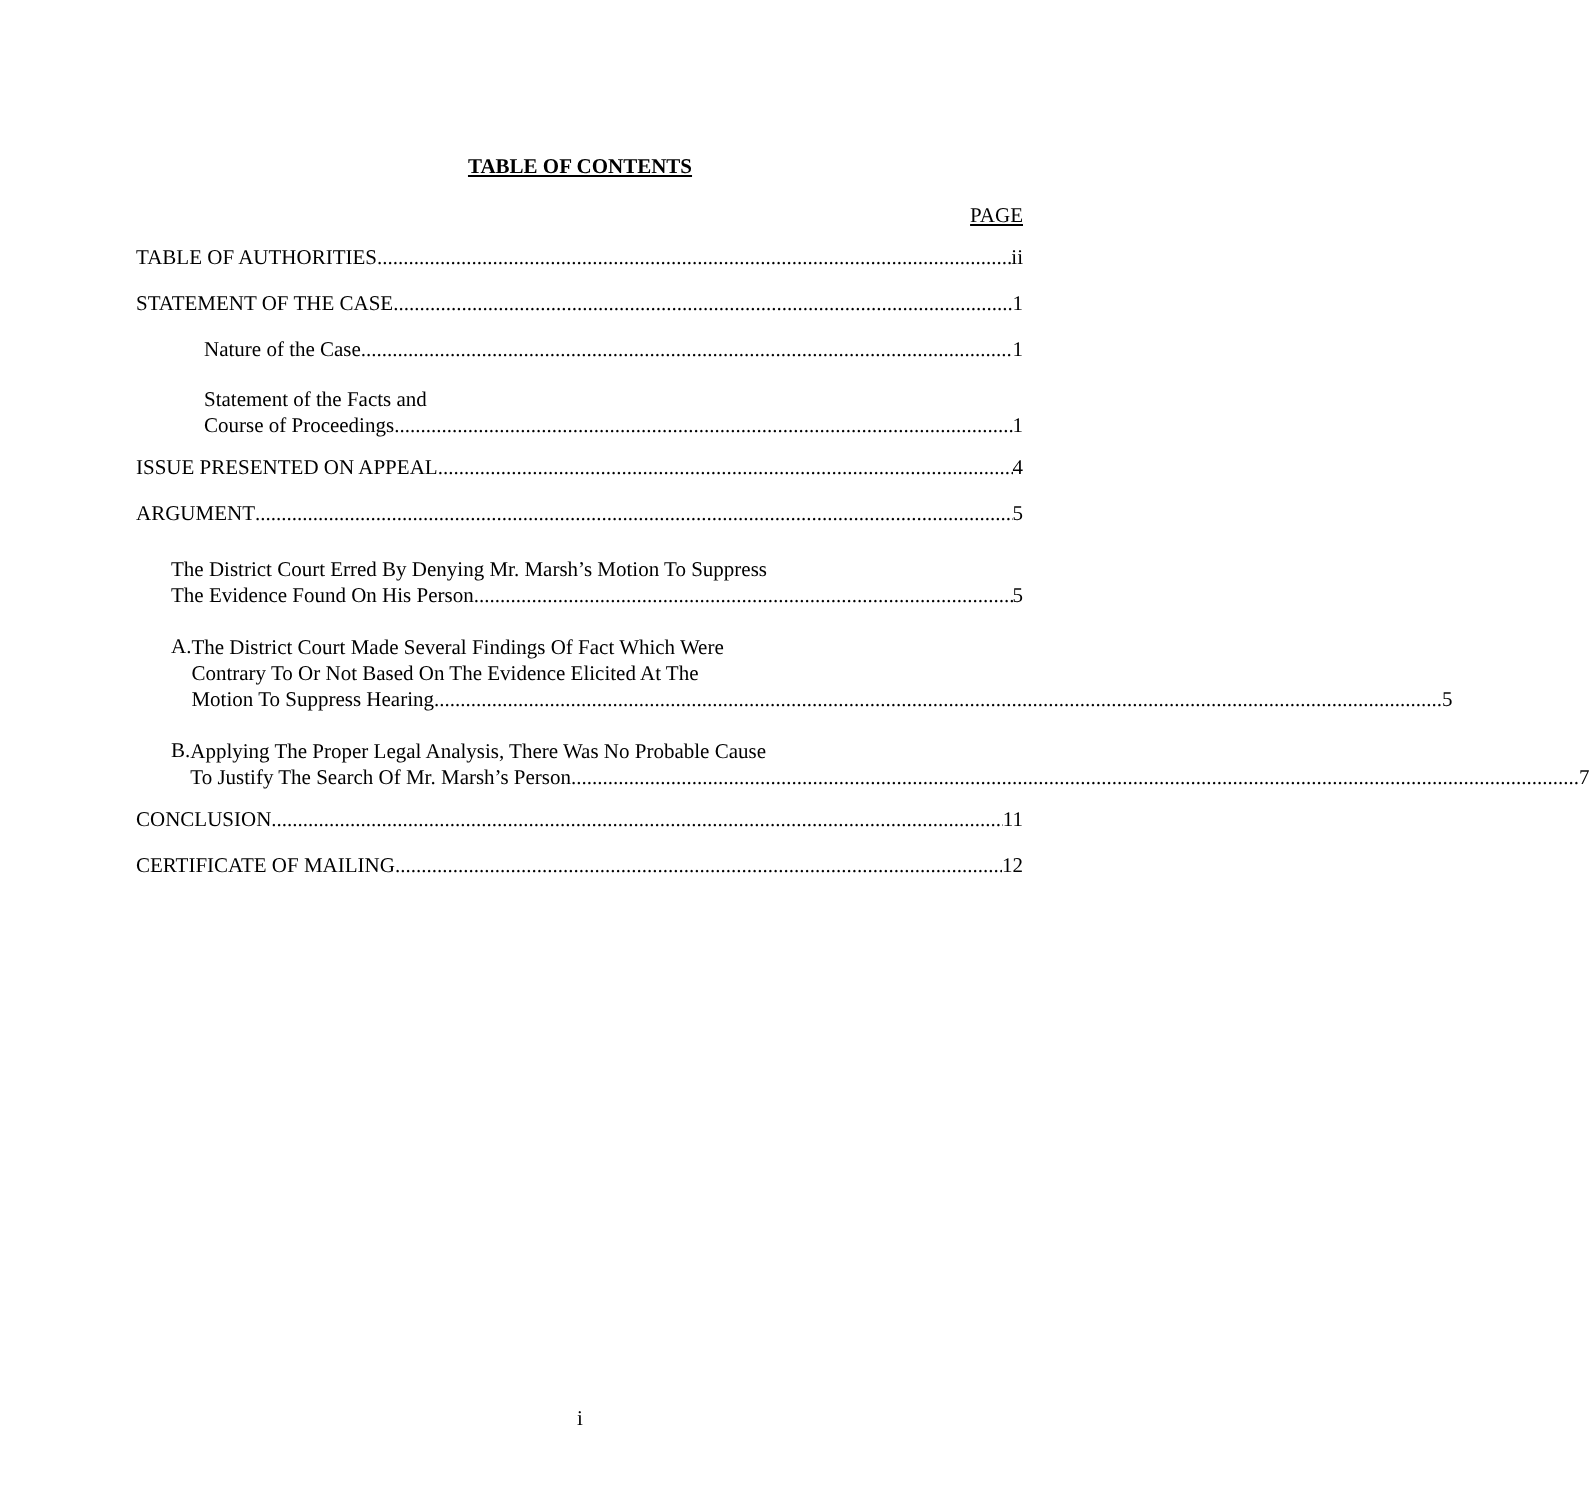TABLE OF CONTENTS
PAGE
TABLE OF AUTHORITIES ii
STATEMENT OF THE CASE 1
Nature of the Case 1
Statement of the Facts and
Course of Proceedings 1
ISSUE PRESENTED ON APPEAL 4
ARGUMENT 5
The District Court Erred By Denying Mr. Marsh’s Motion To Suppress
The Evidence Found On His Person 5
A.
The District Court Made Several Findings Of Fact Which Were
Contrary To Or Not Based On The Evidence Elicited At The
Motion To Suppress Hearing 5
B.
Applying The Proper Legal Analysis, There Was No Probable Cause
To Justify The Search Of Mr. Marsh’s Person 7
CONCLUSION 11
CERTIFICATE OF MAILING 12
i